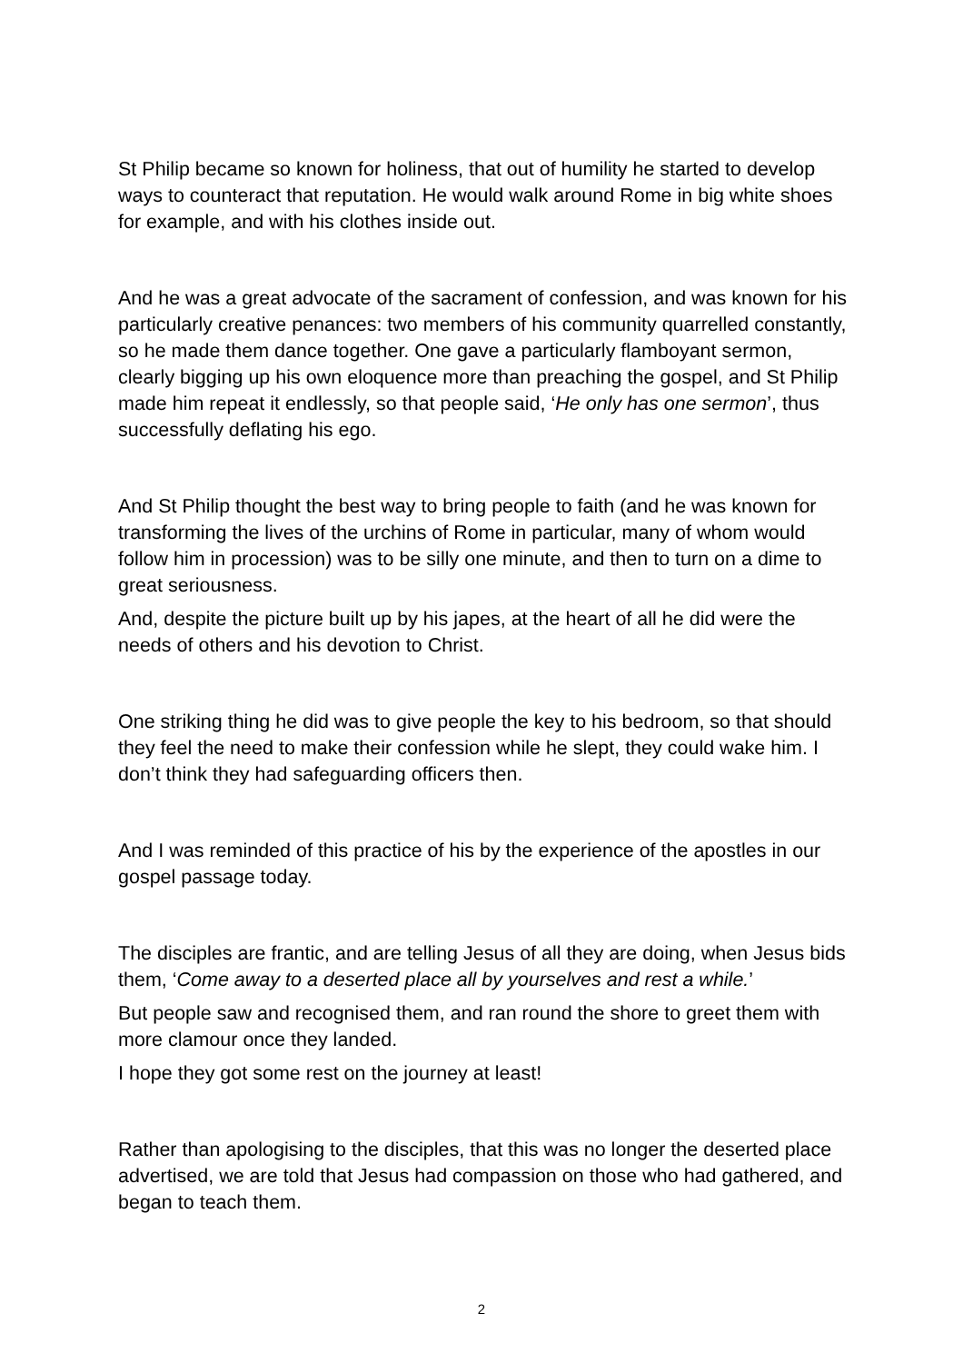St Philip became so known for holiness, that out of humility he started to develop ways to counteract that reputation. He would walk around Rome in big white shoes for example, and with his clothes inside out.
And he was a great advocate of the sacrament of confession, and was known for his particularly creative penances: two members of his community quarrelled constantly, so he made them dance together. One gave a particularly flamboyant sermon, clearly bigging up his own eloquence more than preaching the gospel, and St Philip made him repeat it endlessly, so that people said, ‘He only has one sermon’, thus successfully deflating his ego.
And St Philip thought the best way to bring people to faith (and he was known for transforming the lives of the urchins of Rome in particular, many of whom would follow him in procession) was to be silly one minute, and then to turn on a dime to great seriousness.
And, despite the picture built up by his japes, at the heart of all he did were the needs of others and his devotion to Christ.
One striking thing he did was to give people the key to his bedroom, so that should they feel the need to make their confession while he slept, they could wake him. I don’t think they had safeguarding officers then.
And I was reminded of this practice of his by the experience of the apostles in our gospel passage today.
The disciples are frantic, and are telling Jesus of all they are doing, when Jesus bids them, ‘Come away to a deserted place all by yourselves and rest a while.’
But people saw and recognised them, and ran round the shore to greet them with more clamour once they landed.
I hope they got some rest on the journey at least!
Rather than apologising to the disciples, that this was no longer the deserted place advertised, we are told that Jesus had compassion on those who had gathered, and began to teach them.
2